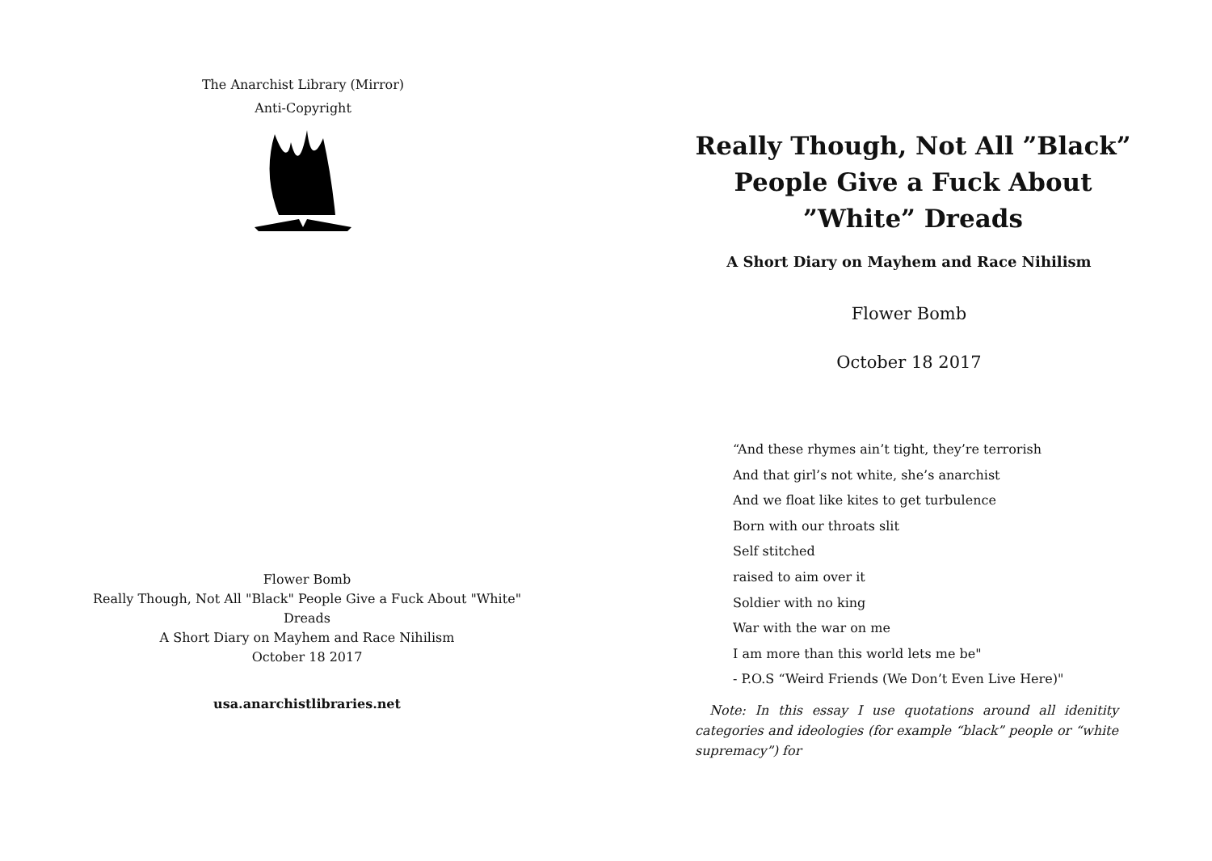The Anarchist Library (Mirror)
Anti-Copyright
Flower Bomb
Really Though, Not All "Black" People Give a Fuck About "White" Dreads
A Short Diary on Mayhem and Race Nihilism
October 18 2017
usa.anarchistlibraries.net
Really Though, Not All ”Black” People Give a Fuck About ”White” Dreads
A Short Diary on Mayhem and Race Nihilism
Flower Bomb
October 18 2017
“And these rhymes ain’t tight, they’re terrorish
And that girl’s not white, she’s anarchist
And we float like kites to get turbulence
Born with our throats slit
Self stitched
raised to aim over it
Soldier with no king
War with the war on me
I am more than this world lets me be"
- P.O.S “Weird Friends (We Don’t Even Live Here)"
Note: In this essay I use quotations around all idenitity categories and ideologies (for example “black” people or “white supremacy”) for